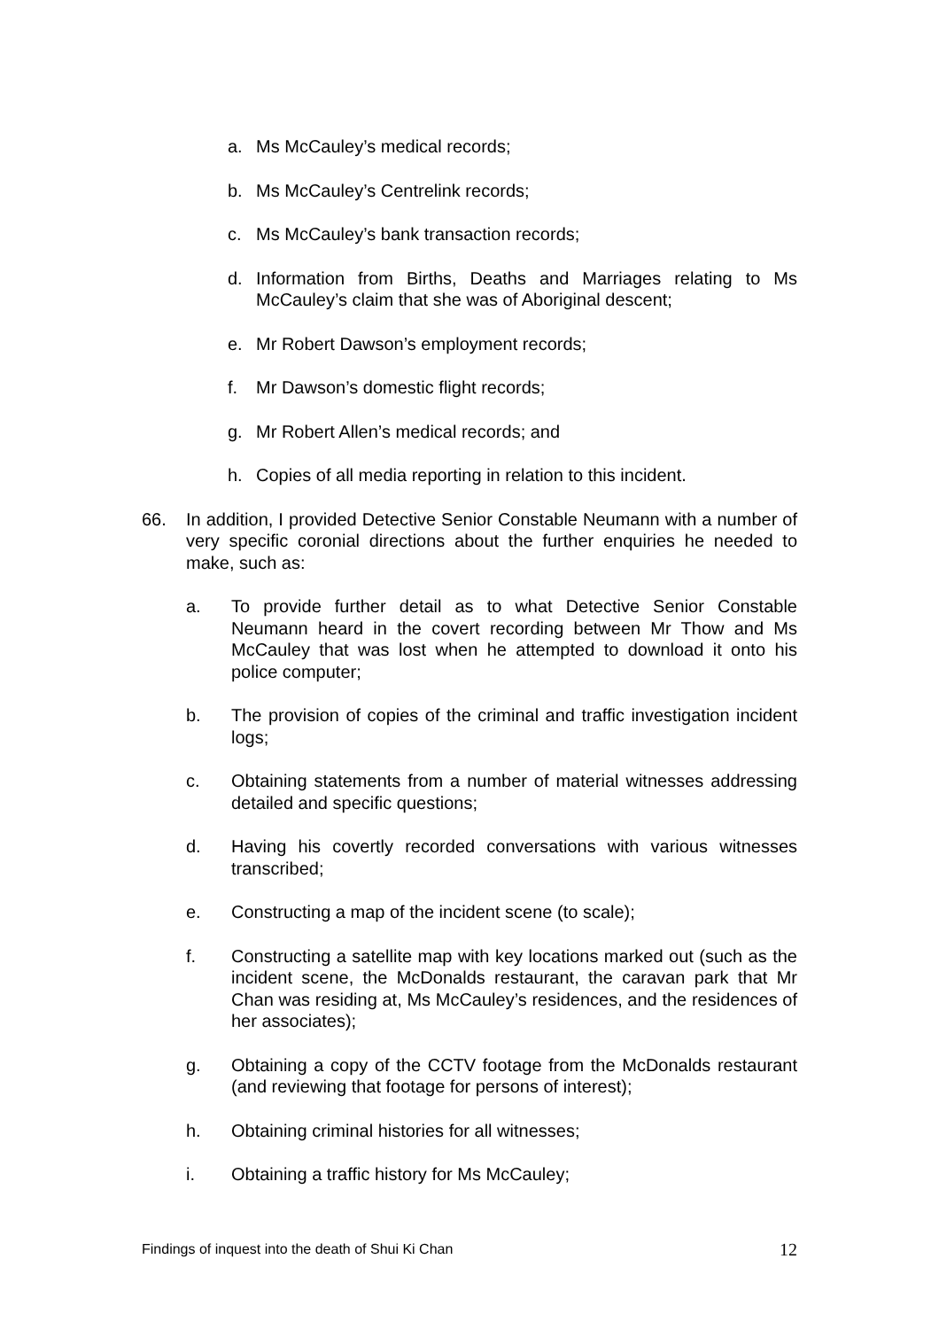a. Ms McCauley’s medical records;
b. Ms McCauley’s Centrelink records;
c. Ms McCauley’s bank transaction records;
d. Information from Births, Deaths and Marriages relating to Ms McCauley’s claim that she was of Aboriginal descent;
e. Mr Robert Dawson’s employment records;
f. Mr Dawson’s domestic flight records;
g. Mr Robert Allen’s medical records; and
h. Copies of all media reporting in relation to this incident.
66. In addition, I provided Detective Senior Constable Neumann with a number of very specific coronial directions about the further enquiries he needed to make, such as:
a. To provide further detail as to what Detective Senior Constable Neumann heard in the covert recording between Mr Thow and Ms McCauley that was lost when he attempted to download it onto his police computer;
b. The provision of copies of the criminal and traffic investigation incident logs;
c. Obtaining statements from a number of material witnesses addressing detailed and specific questions;
d. Having his covertly recorded conversations with various witnesses transcribed;
e. Constructing a map of the incident scene (to scale);
f. Constructing a satellite map with key locations marked out (such as the incident scene, the McDonalds restaurant, the caravan park that Mr Chan was residing at, Ms McCauley’s residences, and the residences of her associates);
g. Obtaining a copy of the CCTV footage from the McDonalds restaurant (and reviewing that footage for persons of interest);
h. Obtaining criminal histories for all witnesses;
i. Obtaining a traffic history for Ms McCauley;
Findings of inquest into the death of Shui Ki Chan 12